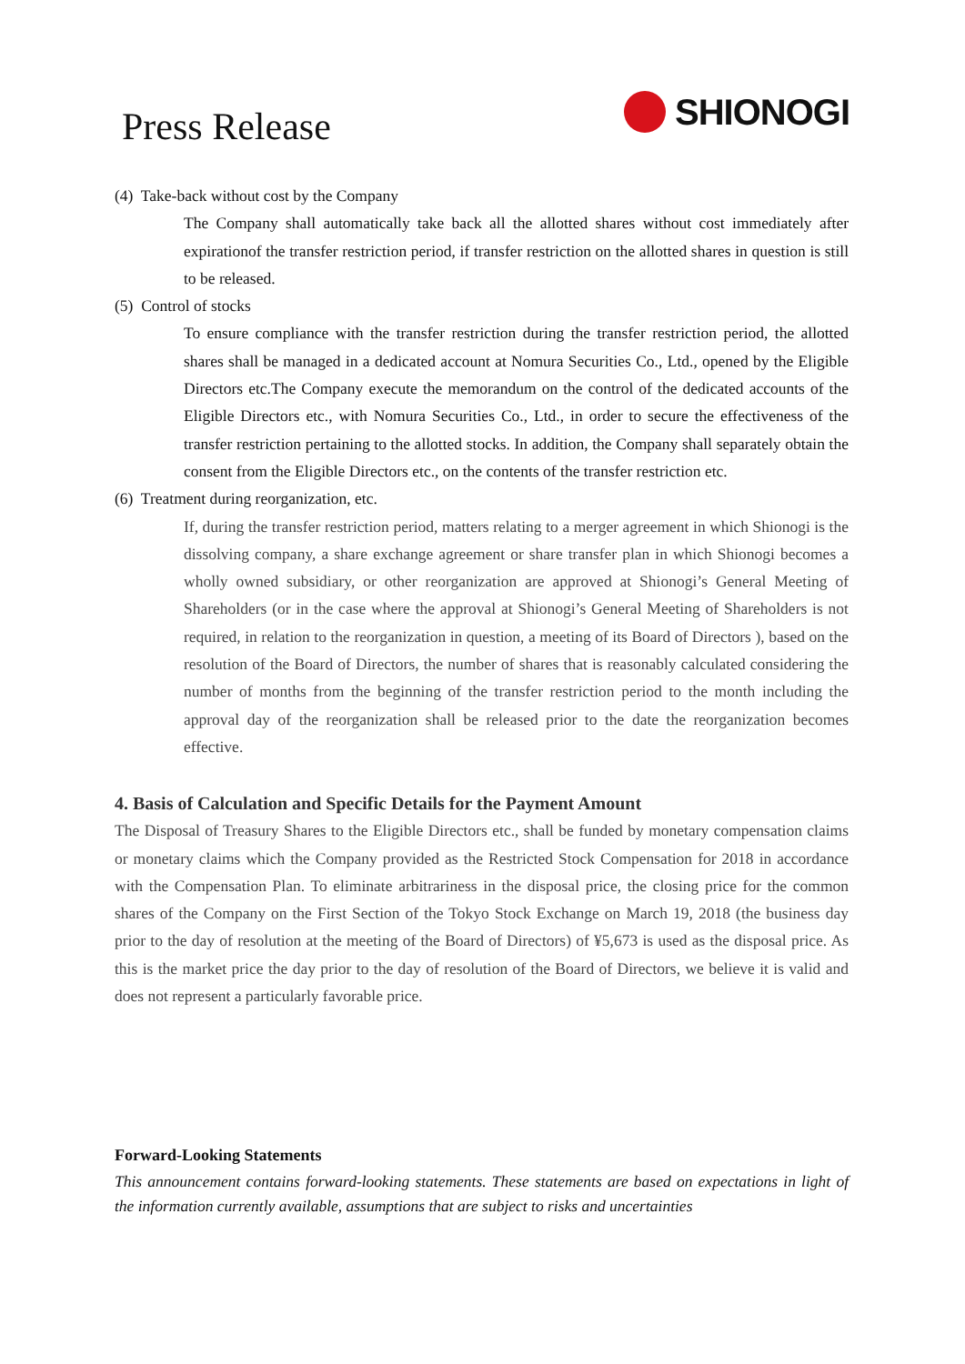Press Release
SHIONOGI
(4) Take-back without cost by the Company
The Company shall automatically take back all the allotted shares without cost immediately after expirationof the transfer restriction period, if transfer restriction on the allotted shares in question is still to be released.
(5) Control of stocks
To ensure compliance with the transfer restriction during the transfer restriction period, the allotted shares shall be managed in a dedicated account at Nomura Securities Co., Ltd., opened by the Eligible Directors etc.The Company execute the memorandum on the control of the dedicated accounts of the Eligible Directors etc., with Nomura Securities Co., Ltd., in order to secure the effectiveness of the transfer restriction pertaining to the allotted stocks. In addition, the Company shall separately obtain the consent from the Eligible Directors etc., on the contents of the transfer restriction etc.
(6) Treatment during reorganization, etc.
If, during the transfer restriction period, matters relating to a merger agreement in which Shionogi is the dissolving company, a share exchange agreement or share transfer plan in which Shionogi becomes a wholly owned subsidiary, or other reorganization are approved at Shionogi’s General Meeting of Shareholders (or in the case where the approval at Shionogi’s General Meeting of Shareholders is not required, in relation to the reorganization in question, a meeting of its Board of Directors ), based on the resolution of the Board of Directors, the number of shares that is reasonably calculated considering the number of months from the beginning of the transfer restriction period to the month including the approval day of the reorganization shall be released prior to the date the reorganization becomes effective.
4. Basis of Calculation and Specific Details for the Payment Amount
The Disposal of Treasury Shares to the Eligible Directors etc., shall be funded by monetary compensation claims or monetary claims which the Company provided as the Restricted Stock Compensation for 2018 in accordance with the Compensation Plan. To eliminate arbitrariness in the disposal price, the closing price for the common shares of the Company on the First Section of the Tokyo Stock Exchange on March 19, 2018 (the business day prior to the day of resolution at the meeting of the Board of Directors) of ¥5,673 is used as the disposal price. As this is the market price the day prior to the day of resolution of the Board of Directors, we believe it is valid and does not represent a particularly favorable price.
Forward-Looking Statements
This announcement contains forward-looking statements. These statements are based on expectations in light of the information currently available, assumptions that are subject to risks and uncertainties